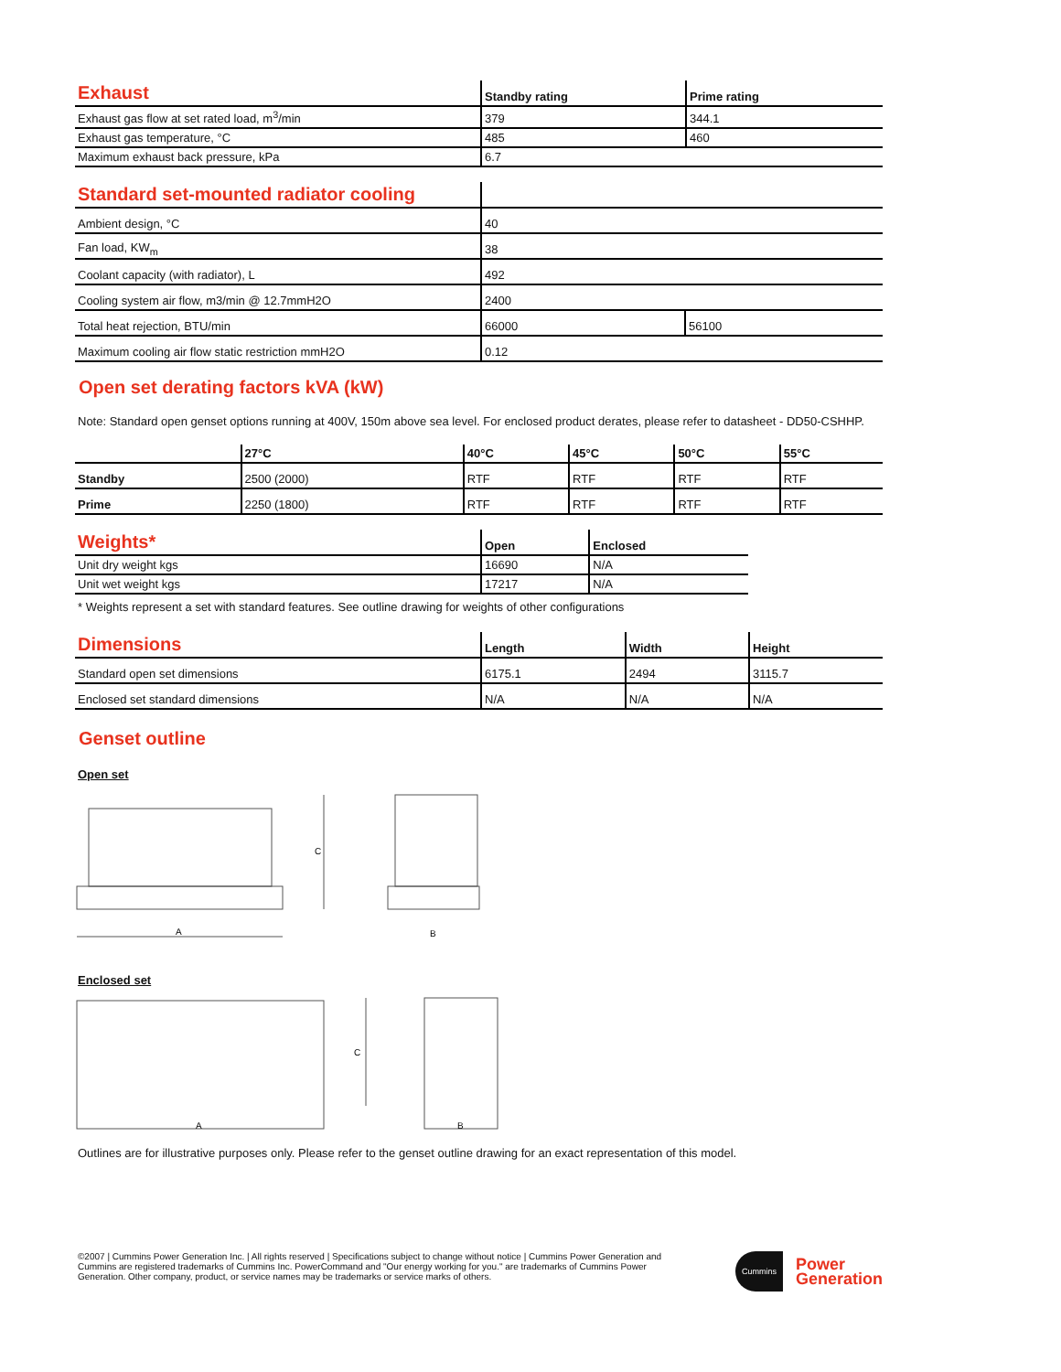| Exhaust | Standby rating | Prime rating |
| --- | --- | --- |
| Exhaust gas flow at set rated load, m<sup>3</sup>/min | 379 | 344.1 |
| Exhaust gas temperature, °C | 485 | 460 |
| Maximum exhaust back pressure, kPa | 6.7 | |
| Standard set-mounted radiator cooling | | |
| --- | --- | --- |
| Ambient design, °C | 40 | |
| Fan load, KW<sub>m</sub> | 38 | |
| Coolant capacity (with radiator), L | 492 | |
| Cooling system air flow, m3/min @ 12.7mmH2O | 2400 | |
| Total heat rejection, BTU/min | 66000 | 56100 |
| Maximum cooling air flow static restriction mmH2O | 0.12 | |
Open set derating factors kVA (kW)
Note: Standard open genset options running at 400V, 150m above sea level. For enclosed product derates, please refer to datasheet - DD50-CSHHP.
| | 27°C | 40°C | 45°C | 50°C | 55°C |
| --- | --- | --- | --- | --- | --- |
| Standby | 2500 (2000) | RTF | RTF | RTF | RTF |
| Prime | 2250 (1800) | RTF | RTF | RTF | RTF |
| Weights* | Open | Enclosed |
| --- | --- | --- |
| Unit dry weight kgs | 16690 | N/A |
| Unit wet weight kgs | 17217 | N/A |
* Weights represent a set with standard features. See outline drawing for weights of other configurations
| Dimensions | Length | Width | Height |
| --- | --- | --- | --- |
| Standard open set dimensions | 6175.1 | 2494 | 3115.7 |
| Enclosed set standard dimensions | N/A | N/A | N/A |
Genset outline
Open set
A
C
B
Enclosed set
C
A
B
Outlines are for illustrative purposes only. Please refer to the genset outline drawing for an exact representation of this model.
©2007 | Cummins Power Generation Inc. | All rights reserved | Specifications subject to change without notice | Cummins Power Generation and Cummins are registered trademarks of Cummins Inc. PowerCommand and "Our energy working for you." are trademarks of Cummins Power Generation. Other company, product, or service names may be trademarks or service marks of others.
Cummins
Power
Generation